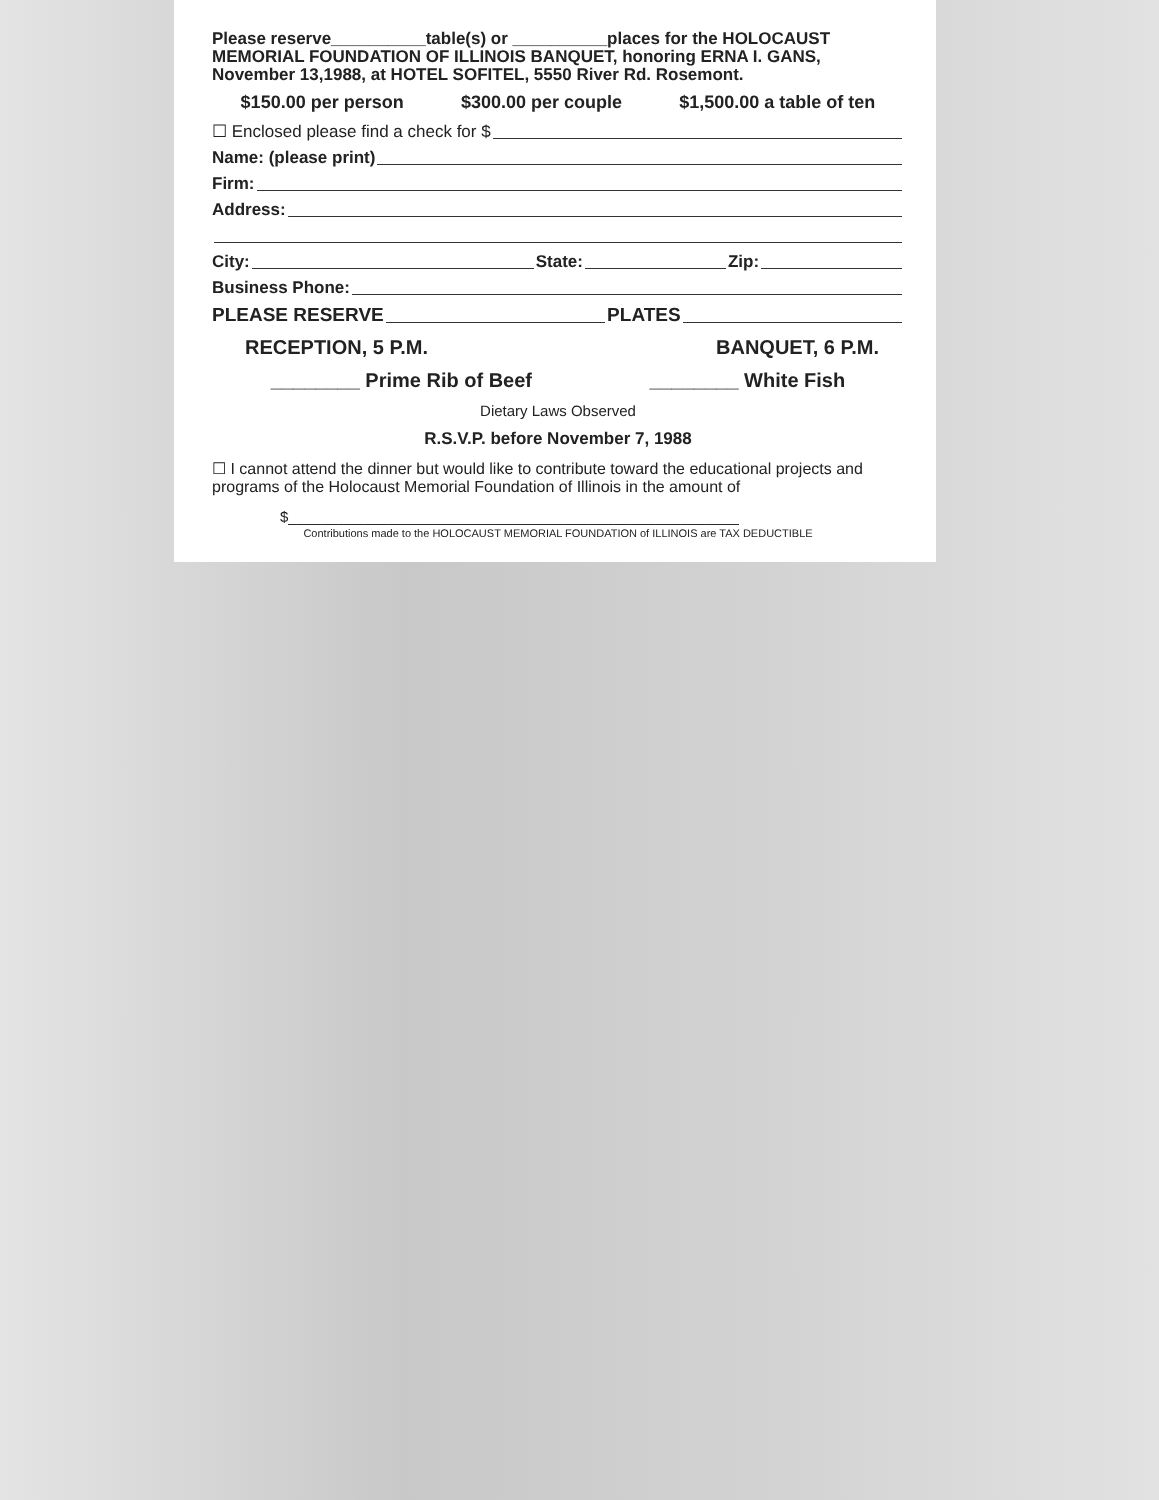Please reserve__________table(s) or __________places for the HOLOCAUST MEMORIAL FOUNDATION OF ILLINOIS BANQUET, honoring ERNA I. GANS, November 13,1988, at HOTEL SOFITEL, 5550 River Rd. Rosemont.
$150.00 per person $300.00 per couple $1,500.00 a table of ten
☐ Enclosed please find a check for $
Name: (please print)
Firm:
Address:
City: State: Zip:
Business Phone:
PLEASE RESERVE PLATES
RECEPTION, 5 P.M. BANQUET, 6 P.M.
________ Prime Rib of Beef ________ White Fish
Dietary Laws Observed
R.S.V.P. before November 7, 1988
☐ I cannot attend the dinner but would like to contribute toward the educational projects and programs of the Holocaust Memorial Foundation of Illinois in the amount of
$______________________________________________________
Contributions made to the HOLOCAUST MEMORIAL FOUNDATION of ILLINOIS are TAX DEDUCTIBLE